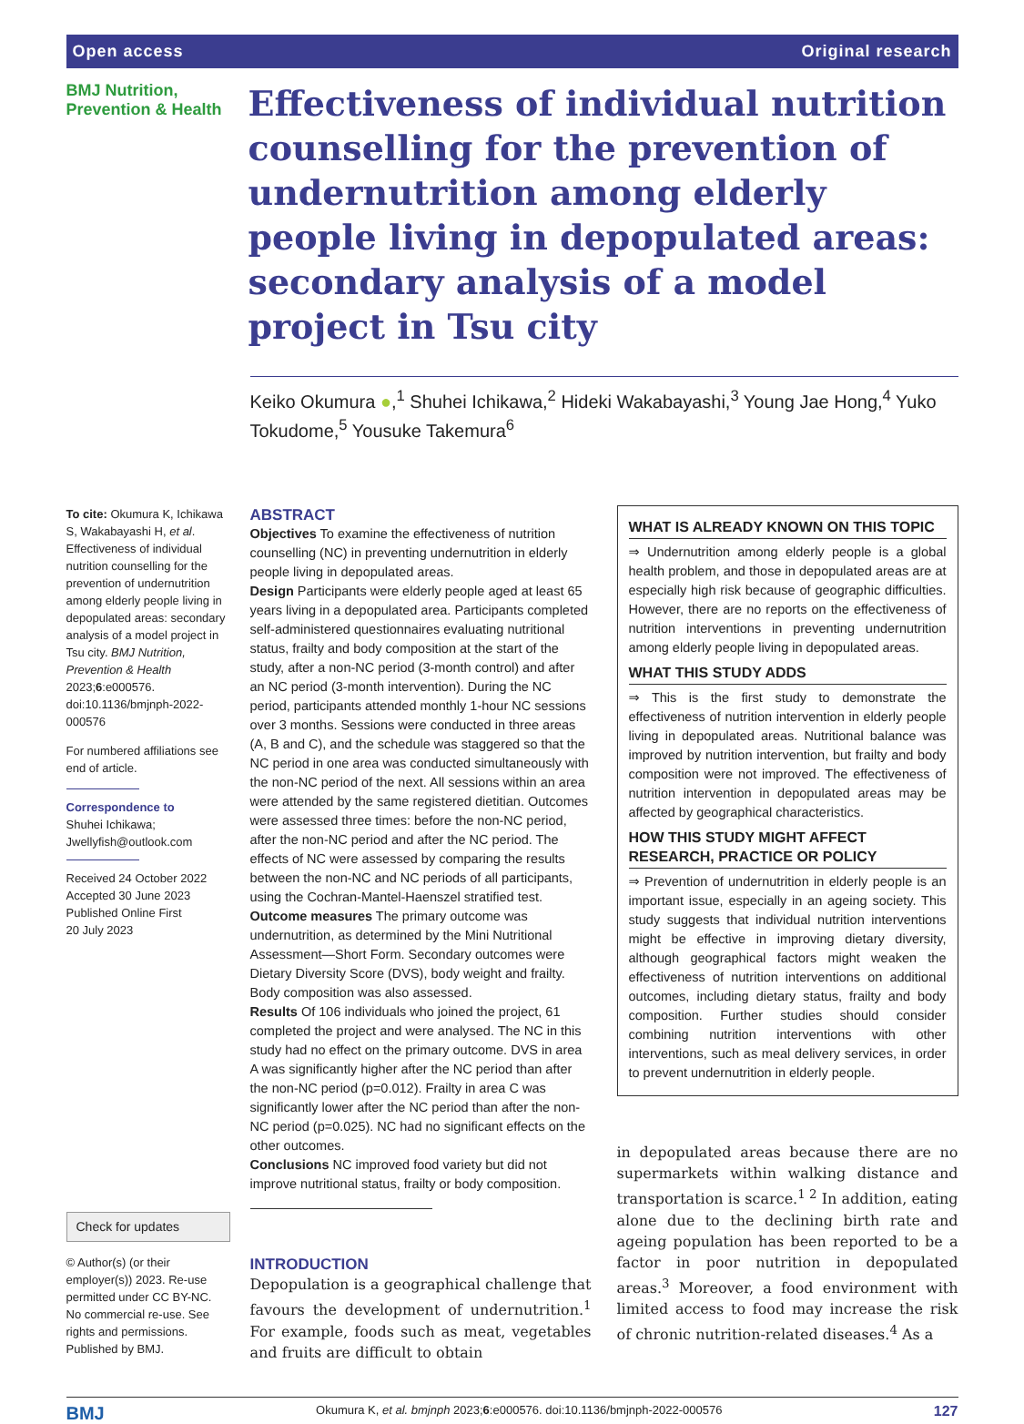Open access Original research
BMJ Nutrition,
Prevention & Health
Effectiveness of individual nutrition counselling for the prevention of undernutrition among elderly people living in depopulated areas: secondary analysis of a model project in Tsu city
Keiko Okumura ●,<sup>1</sup> Shuhei Ichikawa,<sup>2</sup> Hideki Wakabayashi,<sup>3</sup> Young Jae Hong,<sup>4</sup> Yuko Tokudome,<sup>5</sup> Yousuke Takemura<sup>6</sup>
To cite: Okumura K, Ichikawa S, Wakabayashi H, et al. Effectiveness of individual nutrition counselling for the prevention of undernutrition among elderly people living in depopulated areas: secondary analysis of a model project in Tsu city. BMJ Nutrition, Prevention & Health 2023;6:e000576. doi:10.1136/bmjnph-2022-000576
For numbered affiliations see end of article.
Correspondence to
Shuhei Ichikawa;
Jwellyfish@outlook.com
Received 24 October 2022
Accepted 30 June 2023
Published Online First
20 July 2023
Check for updates
© Author(s) (or their employer(s)) 2023. Re-use permitted under CC BY-NC. No commercial re-use. See rights and permissions. Published by BMJ.
ABSTRACT
Objectives To examine the effectiveness of nutrition counselling (NC) in preventing undernutrition in elderly people living in depopulated areas.
Design Participants were elderly people aged at least 65 years living in a depopulated area. Participants completed self-administered questionnaires evaluating nutritional status, frailty and body composition at the start of the study, after a non-NC period (3-month control) and after an NC period (3-month intervention). During the NC period, participants attended monthly 1-hour NC sessions over 3 months. Sessions were conducted in three areas (A, B and C), and the schedule was staggered so that the NC period in one area was conducted simultaneously with the non-NC period of the next. All sessions within an area were attended by the same registered dietitian. Outcomes were assessed three times: before the non-NC period, after the non-NC period and after the NC period. The effects of NC were assessed by comparing the results between the non-NC and NC periods of all participants, using the Cochran-Mantel-Haenszel stratified test.
Outcome measures The primary outcome was undernutrition, as determined by the Mini Nutritional Assessment—Short Form. Secondary outcomes were Dietary Diversity Score (DVS), body weight and frailty. Body composition was also assessed.
Results Of 106 individuals who joined the project, 61 completed the project and were analysed. The NC in this study had no effect on the primary outcome. DVS in area A was significantly higher after the NC period than after the non-NC period (p=0.012). Frailty in area C was significantly lower after the NC period than after the non-NC period (p=0.025). NC had no significant effects on the other outcomes.
Conclusions NC improved food variety but did not improve nutritional status, frailty or body composition.
INTRODUCTION
Depopulation is a geographical challenge that favours the development of undernutrition.<sup>1</sup> For example, foods such as meat, vegetables and fruits are difficult to obtain
WHAT IS ALREADY KNOWN ON THIS TOPIC
⇒ Undernutrition among elderly people is a global health problem, and those in depopulated areas are at especially high risk because of geographic difficulties. However, there are no reports on the effectiveness of nutrition interventions in preventing undernutrition among elderly people living in depopulated areas.
WHAT THIS STUDY ADDS
⇒ This is the first study to demonstrate the effectiveness of nutrition intervention in elderly people living in depopulated areas. Nutritional balance was improved by nutrition intervention, but frailty and body composition were not improved. The effectiveness of nutrition intervention in depopulated areas may be affected by geographical characteristics.
HOW THIS STUDY MIGHT AFFECT RESEARCH, PRACTICE OR POLICY
⇒ Prevention of undernutrition in elderly people is an important issue, especially in an ageing society. This study suggests that individual nutrition interventions might be effective in improving dietary diversity, although geographical factors might weaken the effectiveness of nutrition interventions on additional outcomes, including dietary status, frailty and body composition. Further studies should consider combining nutrition interventions with other interventions, such as meal delivery services, in order to prevent undernutrition in elderly people.
in depopulated areas because there are no supermarkets within walking distance and transportation is scarce.<sup>1 2</sup> In addition, eating alone due to the declining birth rate and ageing population has been reported to be a factor in poor nutrition in depopulated areas.<sup>3</sup> Moreover, a food environment with limited access to food may increase the risk of chronic nutrition-related diseases.<sup>4</sup> As a
BMJ Okumura K, et al. bmjnph 2023;6:e000576. doi:10.1136/bmjnph-2022-000576 127